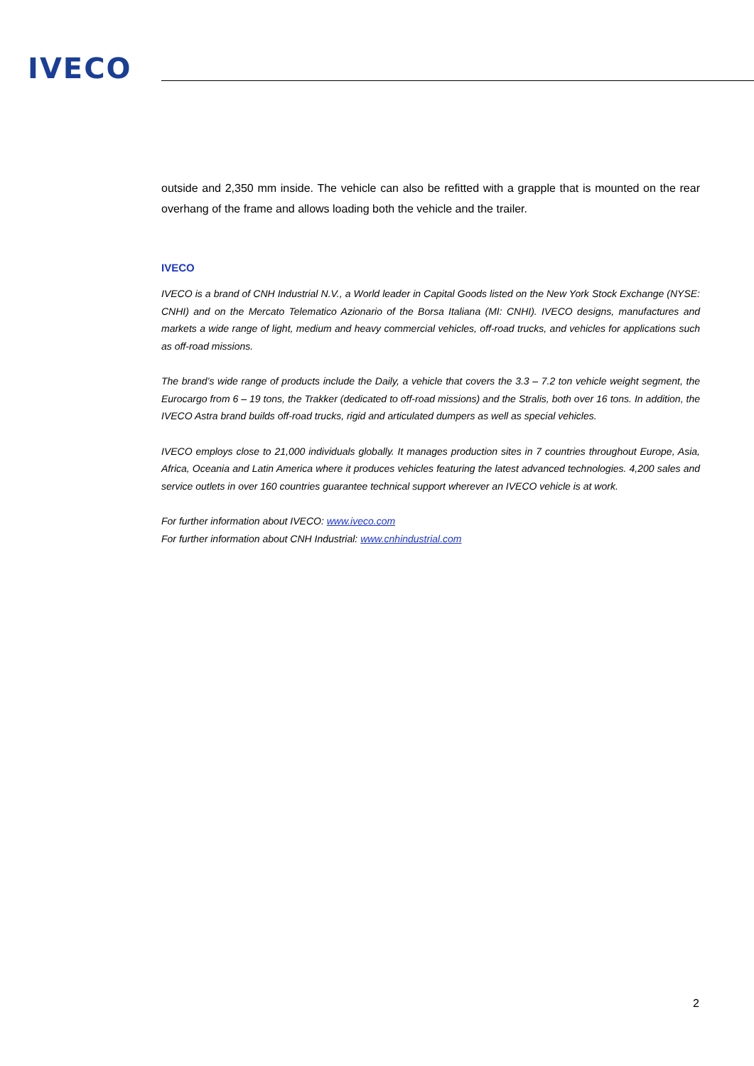IVECO
outside and 2,350 mm inside. The vehicle can also be refitted with a grapple that is mounted on the rear overhang of the frame and allows loading both the vehicle and the trailer.
IVECO
IVECO is a brand of CNH Industrial N.V., a World leader in Capital Goods listed on the New York Stock Exchange (NYSE: CNHI) and on the Mercato Telematico Azionario of the Borsa Italiana (MI: CNHI). IVECO designs, manufactures and markets a wide range of light, medium and heavy commercial vehicles, off-road trucks, and vehicles for applications such as off-road missions.
The brand’s wide range of products include the Daily, a vehicle that covers the 3.3 – 7.2 ton vehicle weight segment, the Eurocargo from 6 – 19 tons, the Trakker (dedicated to off-road missions) and the Stralis, both over 16 tons. In addition, the IVECO Astra brand builds off-road trucks, rigid and articulated dumpers as well as special vehicles.
IVECO employs close to 21,000 individuals globally. It manages production sites in 7 countries throughout Europe, Asia, Africa, Oceania and Latin America where it produces vehicles featuring the latest advanced technologies. 4,200 sales and service outlets in over 160 countries guarantee technical support wherever an IVECO vehicle is at work.
For further information about IVECO: www.iveco.com
For further information about CNH Industrial: www.cnhindustrial.com
2